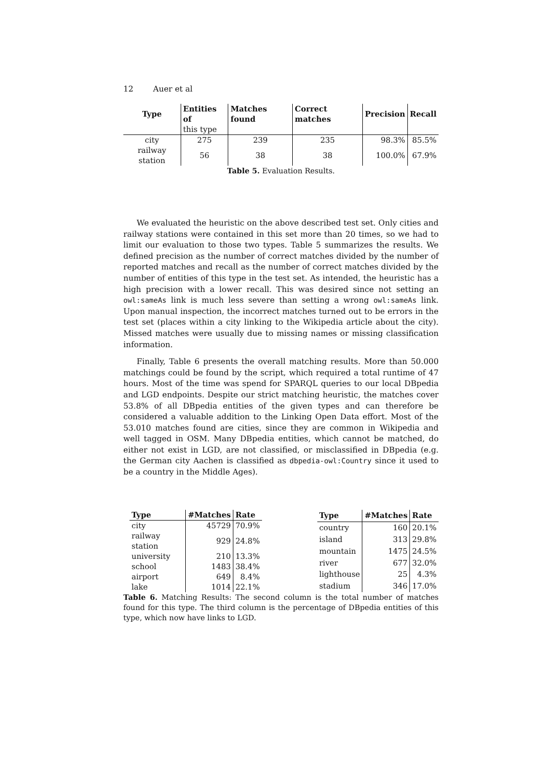12 Auer et al
| Type | Entities of | Matches found | Correct matches | Precision | Recall |
| --- | --- | --- | --- | --- | --- |
| | this type | | | | |
| city | 275 | 239 | 235 | 98.3% | 85.5% |
| railway station | 56 | 38 | 38 | 100.0% | 67.9% |
Table 5. Evaluation Results.
We evaluated the heuristic on the above described test set. Only cities and railway stations were contained in this set more than 20 times, so we had to limit our evaluation to those two types. Table 5 summarizes the results. We defined precision as the number of correct matches divided by the number of reported matches and recall as the number of correct matches divided by the number of entities of this type in the test set. As intended, the heuristic has a high precision with a lower recall. This was desired since not setting an owl:sameAs link is much less severe than setting a wrong owl:sameAs link. Upon manual inspection, the incorrect matches turned out to be errors in the test set (places within a city linking to the Wikipedia article about the city). Missed matches were usually due to missing names or missing classification information.
Finally, Table 6 presents the overall matching results. More than 50.000 matchings could be found by the script, which required a total runtime of 47 hours. Most of the time was spend for SPARQL queries to our local DBpedia and LGD endpoints. Despite our strict matching heuristic, the matches cover 53.8% of all DBpedia entities of the given types and can therefore be considered a valuable addition to the Linking Open Data effort. Most of the 53.010 matches found are cities, since they are common in Wikipedia and well tagged in OSM. Many DBpedia entities, which cannot be matched, do either not exist in LGD, are not classified, or misclassified in DBpedia (e.g. the German city Aachen is classified as dbpedia-owl:Country since it used to be a country in the Middle Ages).
| Type | #Matches | Rate |
| --- | --- | --- |
| city | 45729 | 70.9% |
| railway station | 929 | 24.8% |
| university | 210 | 13.3% |
| school | 1483 | 38.4% |
| airport | 649 | 8.4% |
| lake | 1014 | 22.1% |
| Type | #Matches | Rate |
| --- | --- | --- |
| country | 160 | 20.1% |
| island | 313 | 29.8% |
| mountain | 1475 | 24.5% |
| river | 677 | 32.0% |
| lighthouse | 25 | 4.3% |
| stadium | 346 | 17.0% |
Table 6. Matching Results: The second column is the total number of matches found for this type. The third column is the percentage of DBpedia entities of this type, which now have links to LGD.